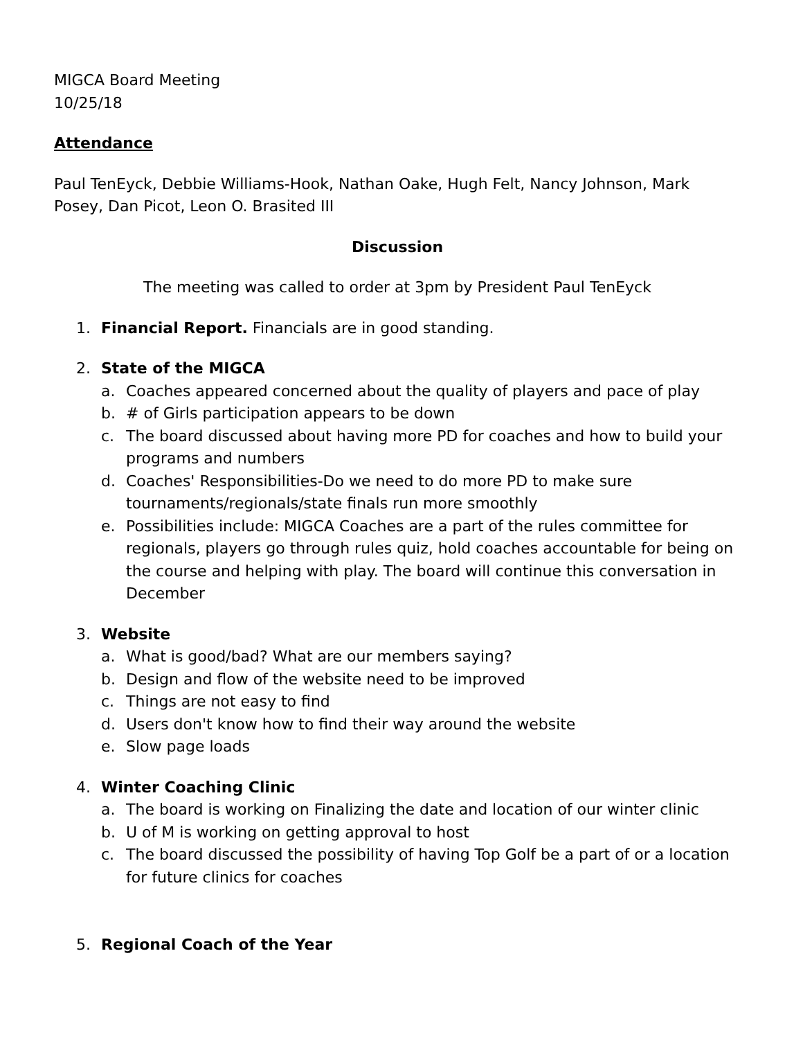MIGCA Board Meeting
10/25/18
Attendance
Paul TenEyck, Debbie Williams-Hook, Nathan Oake, Hugh Felt, Nancy Johnson, Mark Posey, Dan Picot, Leon O. Brasited III
Discussion
The meeting was called to order at 3pm by President Paul TenEyck
1. Financial Report. Financials are in good standing.
2. State of the MIGCA
a. Coaches appeared concerned about the quality of players and pace of play
b. # of Girls participation appears to be down
c. The board discussed about having more PD for coaches and how to build your programs and numbers
d. Coaches' Responsibilities-Do we need to do more PD to make sure tournaments/regionals/state finals run more smoothly
e. Possibilities include: MIGCA Coaches are a part of the rules committee for regionals, players go through rules quiz, hold coaches accountable for being on the course and helping with play. The board will continue this conversation in December
3. Website
a. What is good/bad? What are our members saying?
b. Design and flow of the website need to be improved
c. Things are not easy to find
d. Users don't know how to find their way around the website
e. Slow page loads
4. Winter Coaching Clinic
a. The board is working on Finalizing the date and location of our winter clinic
b. U of M is working on getting approval to host
c. The board discussed the possibility of having Top Golf be a part of or a location for future clinics for coaches
5. Regional Coach of the Year